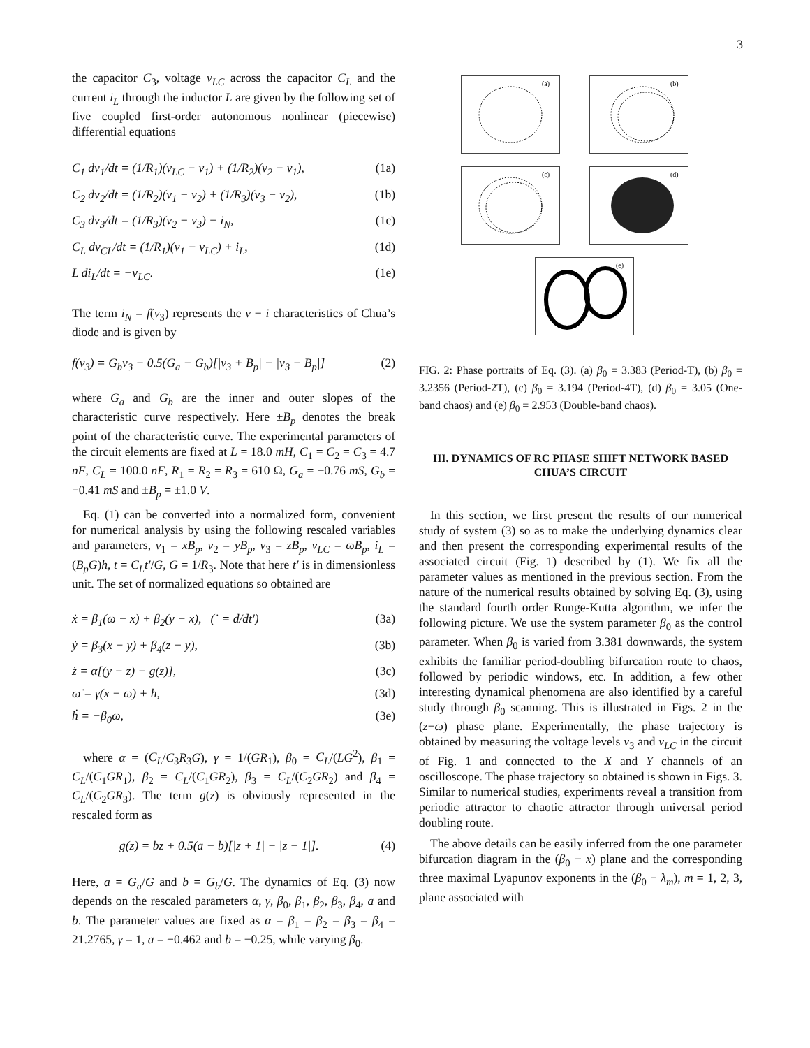3
the capacitor C<sub>3</sub>, voltage v<sub>LC</sub> across the capacitor C<sub>L</sub> and the current i<sub>L</sub> through the inductor L are given by the following set of five coupled first-order autonomous nonlinear (piecewise) differential equations
C<sub>1</sub> dv<sub>1</sub>/dt = (1/R<sub>1</sub>)(v<sub>LC</sub> − v<sub>1</sub>) + (1/R<sub>2</sub>)(v<sub>2</sub> − v<sub>1</sub>), (1a)
C<sub>2</sub> dv<sub>2</sub>/dt = (1/R<sub>2</sub>)(v<sub>1</sub> − v<sub>2</sub>) + (1/R<sub>3</sub>)(v<sub>3</sub> − v<sub>2</sub>), (1b)
C<sub>3</sub> dv<sub>3</sub>/dt = (1/R<sub>3</sub>)(v<sub>2</sub> − v<sub>3</sub>) − i<sub>N</sub>, (1c)
C<sub>L</sub> dv<sub>CL</sub>/dt = (1/R<sub>1</sub>)(v<sub>1</sub> − v<sub>LC</sub>) + i<sub>L</sub>, (1d)
L di<sub>L</sub>/dt = −v<sub>LC</sub>. (1e)
The term i<sub>N</sub> = f(v<sub>3</sub>) represents the v − i characteristics of Chua’s diode and is given by
f(v<sub>3</sub>) = G<sub>b</sub>v<sub>3</sub> + 0.5(G<sub>a</sub> − G<sub>b</sub>)[|v<sub>3</sub> + B<sub>p</sub>| − |v<sub>3</sub> − B<sub>p</sub>|] (2)
where G<sub>a</sub> and G<sub>b</sub> are the inner and outer slopes of the characteristic curve respectively. Here ±B<sub>p</sub> denotes the break point of the characteristic curve. The experimental parameters of the circuit elements are fixed at L = 18.0 mH, C<sub>1</sub> = C<sub>2</sub> = C<sub>3</sub> = 4.7 nF, C<sub>L</sub> = 100.0 nF, R<sub>1</sub> = R<sub>2</sub> = R<sub>3</sub> = 610 Ω, G<sub>a</sub> = −0.76 mS, G<sub>b</sub> = −0.41 mS and ±B<sub>p</sub> = ±1.0 V.
Eq. (1) can be converted into a normalized form, convenient for numerical analysis by using the following rescaled variables and parameters, v<sub>1</sub> = xB<sub>p</sub>, v<sub>2</sub> = yB<sub>p</sub>, v<sub>3</sub> = zB<sub>p</sub>, v<sub>LC</sub> = ωB<sub>p</sub>, i<sub>L</sub> = (B<sub>p</sub>G)h, t = C<sub>L</sub>t′/G, G = 1/R<sub>3</sub>. Note that here t′ is in dimensionless unit. The set of normalized equations so obtained are
ẋ = β<sub>1</sub>(ω − x) + β<sub>2</sub>(y − x), (˙ = d/dt′) (3a)
ẏ = β<sub>3</sub>(x − y) + β<sub>4</sub>(z − y), (3b)
ż = α[(y − z) − g(z)], (3c)
ω̇ = γ(x − ω) + h, (3d)
ḣ = −β<sub>0</sub>ω, (3e)
where α = (C<sub>L</sub>/C<sub>3</sub>R<sub>3</sub>G), γ = 1/(GR<sub>1</sub>), β<sub>0</sub> = C<sub>L</sub>/(LG<sup>2</sup>), β<sub>1</sub> = C<sub>L</sub>/(C<sub>1</sub>GR<sub>1</sub>), β<sub>2</sub> = C<sub>L</sub>/(C<sub>1</sub>GR<sub>2</sub>), β<sub>3</sub> = C<sub>L</sub>/(C<sub>2</sub>GR<sub>2</sub>) and β<sub>4</sub> = C<sub>L</sub>/(C<sub>2</sub>GR<sub>3</sub>). The term g(z) is obviously represented in the rescaled form as
g(z) = bz + 0.5(a − b)[|z + 1| − |z − 1|]. (4)
Here, a = G<sub>a</sub>/G and b = G<sub>b</sub>/G. The dynamics of Eq. (3) now depends on the rescaled parameters α, γ, β<sub>0</sub>, β<sub>1</sub>, β<sub>2</sub>, β<sub>3</sub>, β<sub>4</sub>, a and b. The parameter values are fixed as α = β<sub>1</sub> = β<sub>2</sub> = β<sub>3</sub> = β<sub>4</sub> = 21.2765, γ = 1, a = −0.462 and b = −0.25, while varying β<sub>0</sub>.
(a)
(b)
(c)
(d)
(e)
FIG. 2: Phase portraits of Eq. (3). (a) β<sub>0</sub> = 3.383 (Period-T), (b) β<sub>0</sub> = 3.2356 (Period-2T), (c) β<sub>0</sub> = 3.194 (Period-4T), (d) β<sub>0</sub> = 3.05 (One-band chaos) and (e) β<sub>0</sub> = 2.953 (Double-band chaos).
III. DYNAMICS OF RC PHASE SHIFT NETWORK BASED CHUA’S CIRCUIT
In this section, we first present the results of our numerical study of system (3) so as to make the underlying dynamics clear and then present the corresponding experimental results of the associated circuit (Fig. 1) described by (1). We fix all the parameter values as mentioned in the previous section. From the nature of the numerical results obtained by solving Eq. (3), using the standard fourth order Runge-Kutta algorithm, we infer the following picture. We use the system parameter β<sub>0</sub> as the control parameter. When β<sub>0</sub> is varied from 3.381 downwards, the system exhibits the familiar period-doubling bifurcation route to chaos, followed by periodic windows, etc. In addition, a few other interesting dynamical phenomena are also identified by a careful study through β<sub>0</sub> scanning. This is illustrated in Figs. 2 in the (z−ω) phase plane. Experimentally, the phase trajectory is obtained by measuring the voltage levels v<sub>3</sub> and v<sub>LC</sub> in the circuit of Fig. 1 and connected to the X and Y channels of an oscilloscope. The phase trajectory so obtained is shown in Figs. 3. Similar to numerical studies, experiments reveal a transition from periodic attractor to chaotic attractor through universal period doubling route.
The above details can be easily inferred from the one parameter bifurcation diagram in the (β<sub>0</sub> − x) plane and the corresponding three maximal Lyapunov exponents in the (β<sub>0</sub> − λ<sub>m</sub>), m = 1, 2, 3, plane associated with